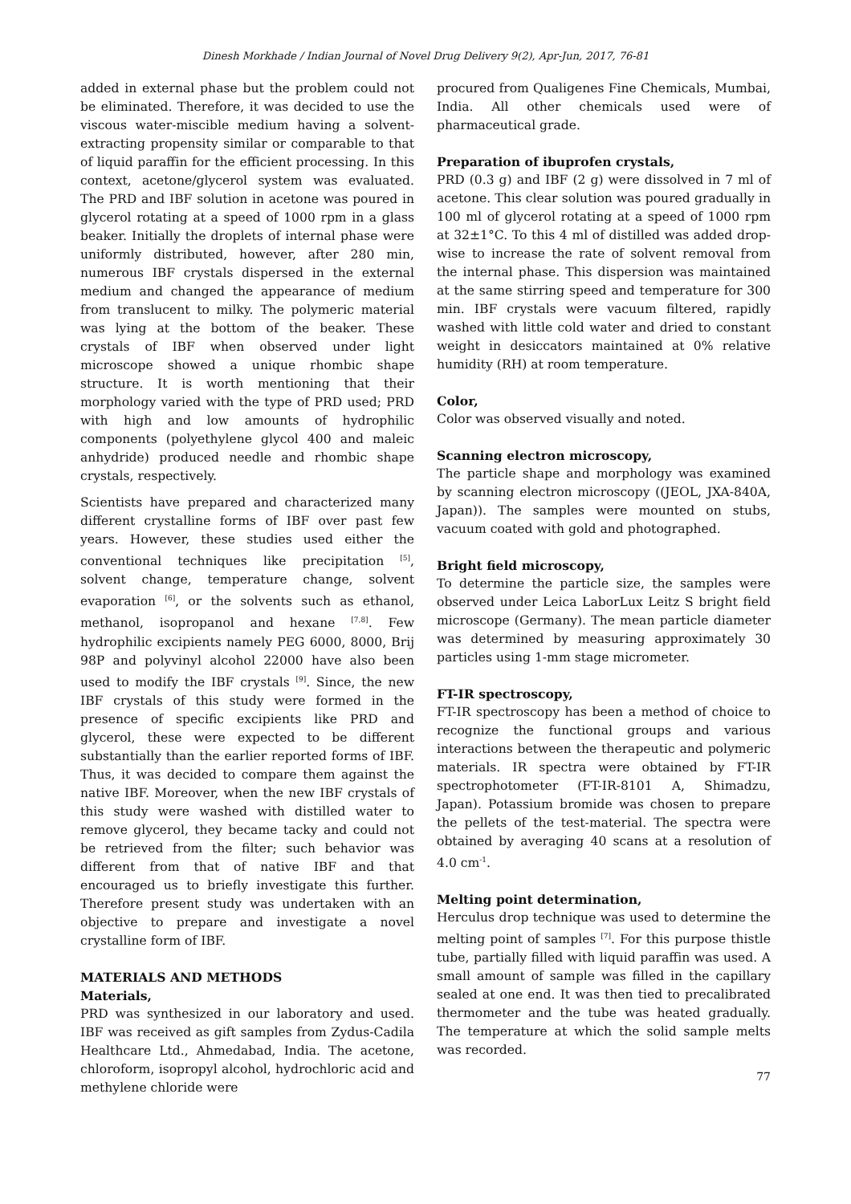Dinesh Morkhade / Indian Journal of Novel Drug Delivery 9(2), Apr-Jun, 2017, 76-81
added in external phase but the problem could not be eliminated. Therefore, it was decided to use the viscous water-miscible medium having a solvent-extracting propensity similar or comparable to that of liquid paraffin for the efficient processing. In this context, acetone/glycerol system was evaluated. The PRD and IBF solution in acetone was poured in glycerol rotating at a speed of 1000 rpm in a glass beaker. Initially the droplets of internal phase were uniformly distributed, however, after 280 min, numerous IBF crystals dispersed in the external medium and changed the appearance of medium from translucent to milky. The polymeric material was lying at the bottom of the beaker. These crystals of IBF when observed under light microscope showed a unique rhombic shape structure. It is worth mentioning that their morphology varied with the type of PRD used; PRD with high and low amounts of hydrophilic components (polyethylene glycol 400 and maleic anhydride) produced needle and rhombic shape crystals, respectively.
Scientists have prepared and characterized many different crystalline forms of IBF over past few years. However, these studies used either the conventional techniques like precipitation <sup>[5]</sup>, solvent change, temperature change, solvent evaporation <sup>[6]</sup>, or the solvents such as ethanol, methanol, isopropanol and hexane <sup>[7,8]</sup>. Few hydrophilic excipients namely PEG 6000, 8000, Brij 98P and polyvinyl alcohol 22000 have also been used to modify the IBF crystals <sup>[9]</sup>. Since, the new IBF crystals of this study were formed in the presence of specific excipients like PRD and glycerol, these were expected to be different substantially than the earlier reported forms of IBF. Thus, it was decided to compare them against the native IBF. Moreover, when the new IBF crystals of this study were washed with distilled water to remove glycerol, they became tacky and could not be retrieved from the filter; such behavior was different from that of native IBF and that encouraged us to briefly investigate this further. Therefore present study was undertaken with an objective to prepare and investigate a novel crystalline form of IBF.
MATERIALS AND METHODS
Materials,
PRD was synthesized in our laboratory and used. IBF was received as gift samples from Zydus-Cadila Healthcare Ltd., Ahmedabad, India. The acetone, chloroform, isopropyl alcohol, hydrochloric acid and methylene chloride were
procured from Qualigenes Fine Chemicals, Mumbai, India. All other chemicals used were of pharmaceutical grade.
Preparation of ibuprofen crystals,
PRD (0.3 g) and IBF (2 g) were dissolved in 7 ml of acetone. This clear solution was poured gradually in 100 ml of glycerol rotating at a speed of 1000 rpm at 32±1°C. To this 4 ml of distilled was added drop-wise to increase the rate of solvent removal from the internal phase. This dispersion was maintained at the same stirring speed and temperature for 300 min. IBF crystals were vacuum filtered, rapidly washed with little cold water and dried to constant weight in desiccators maintained at 0% relative humidity (RH) at room temperature.
Color,
Color was observed visually and noted.
Scanning electron microscopy,
The particle shape and morphology was examined by scanning electron microscopy ((JEOL, JXA-840A, Japan)). The samples were mounted on stubs, vacuum coated with gold and photographed.
Bright field microscopy,
To determine the particle size, the samples were observed under Leica LaborLux Leitz S bright field microscope (Germany). The mean particle diameter was determined by measuring approximately 30 particles using 1-mm stage micrometer.
FT-IR spectroscopy,
FT-IR spectroscopy has been a method of choice to recognize the functional groups and various interactions between the therapeutic and polymeric materials. IR spectra were obtained by FT-IR spectrophotometer (FT-IR-8101 A, Shimadzu, Japan). Potassium bromide was chosen to prepare the pellets of the test-material. The spectra were obtained by averaging 40 scans at a resolution of 4.0 cm<sup>-1</sup>.
Melting point determination,
Herculus drop technique was used to determine the melting point of samples <sup>[7]</sup>. For this purpose thistle tube, partially filled with liquid paraffin was used. A small amount of sample was filled in the capillary sealed at one end. It was then tied to precalibrated thermometer and the tube was heated gradually. The temperature at which the solid sample melts was recorded.
77